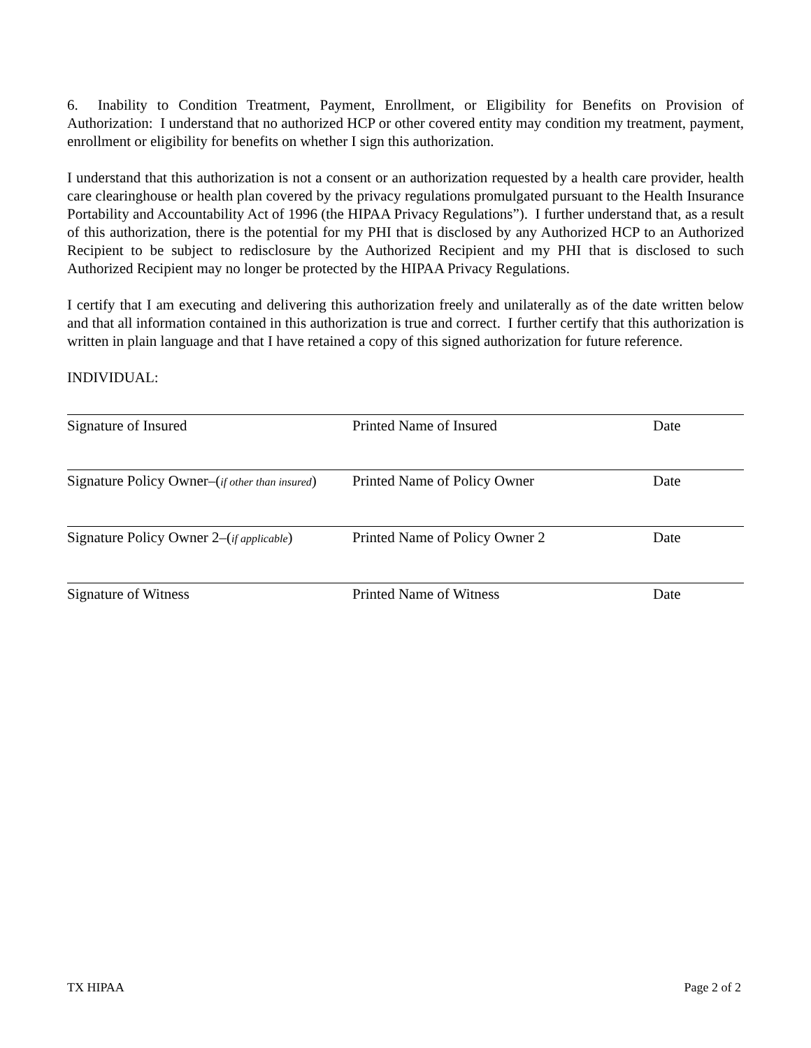6. Inability to Condition Treatment, Payment, Enrollment, or Eligibility for Benefits on Provision of Authorization: I understand that no authorized HCP or other covered entity may condition my treatment, payment, enrollment or eligibility for benefits on whether I sign this authorization.
I understand that this authorization is not a consent or an authorization requested by a health care provider, health care clearinghouse or health plan covered by the privacy regulations promulgated pursuant to the Health Insurance Portability and Accountability Act of 1996 (the HIPAA Privacy Regulations”). I further understand that, as a result of this authorization, there is the potential for my PHI that is disclosed by any Authorized HCP to an Authorized Recipient to be subject to redisclosure by the Authorized Recipient and my PHI that is disclosed to such Authorized Recipient may no longer be protected by the HIPAA Privacy Regulations.
I certify that I am executing and delivering this authorization freely and unilaterally as of the date written below and that all information contained in this authorization is true and correct. I further certify that this authorization is written in plain language and that I have retained a copy of this signed authorization for future reference.
INDIVIDUAL:
Signature of Insured Printed Name of Insured Date
Signature Policy Owner–(if other than insured)
Printed Name of Policy Owner Date
Signature Policy Owner 2–(if applicable)
Printed Name of Policy Owner 2 Date
Signature of Witness Printed Name of Witness Date
TX HIPAA Page 2 of 2